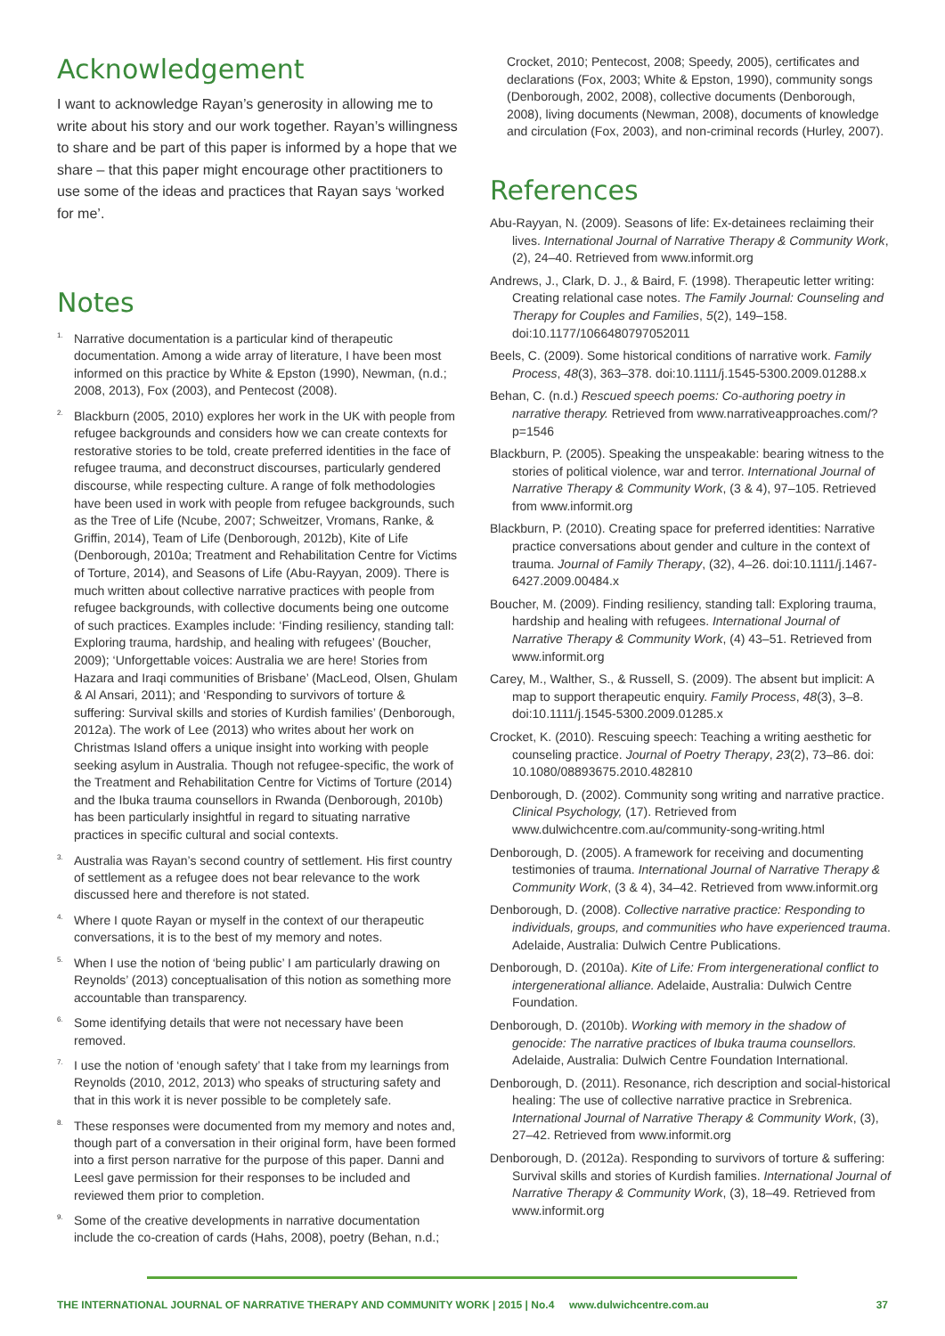Acknowledgement
I want to acknowledge Rayan’s generosity in allowing me to write about his story and our work together. Rayan’s willingness to share and be part of this paper is informed by a hope that we share – that this paper might encourage other practitioners to use some of the ideas and practices that Rayan says ‘worked for me’.
Notes
<sup>1.</sup> Narrative documentation is a particular kind of therapeutic documentation. Among a wide array of literature, I have been most informed on this practice by White & Epston (1990), Newman, (n.d.; 2008, 2013), Fox (2003), and Pentecost (2008).
<sup>2.</sup> Blackburn (2005, 2010) explores her work in the UK with people from refugee backgrounds and considers how we can create contexts for restorative stories to be told, create preferred identities in the face of refugee trauma, and deconstruct discourses, particularly gendered discourse, while respecting culture. A range of folk methodologies have been used in work with people from refugee backgrounds, such as the Tree of Life (Ncube, 2007; Schweitzer, Vromans, Ranke, & Griffin, 2014), Team of Life (Denborough, 2012b), Kite of Life (Denborough, 2010a; Treatment and Rehabilitation Centre for Victims of Torture, 2014), and Seasons of Life (Abu-Rayyan, 2009). There is much written about collective narrative practices with people from refugee backgrounds, with collective documents being one outcome of such practices. Examples include: ‘Finding resiliency, standing tall: Exploring trauma, hardship, and healing with refugees’ (Boucher, 2009); ‘Unforgettable voices: Australia we are here! Stories from Hazara and Iraqi communities of Brisbane’ (MacLeod, Olsen, Ghulam & Al Ansari, 2011); and ‘Responding to survivors of torture & suffering: Survival skills and stories of Kurdish families’ (Denborough, 2012a). The work of Lee (2013) who writes about her work on Christmas Island offers a unique insight into working with people seeking asylum in Australia. Though not refugee-specific, the work of the Treatment and Rehabilitation Centre for Victims of Torture (2014) and the Ibuka trauma counsellors in Rwanda (Denborough, 2010b) has been particularly insightful in regard to situating narrative practices in specific cultural and social contexts.
<sup>3.</sup> Australia was Rayan’s second country of settlement. His first country of settlement as a refugee does not bear relevance to the work discussed here and therefore is not stated.
<sup>4.</sup> Where I quote Rayan or myself in the context of our therapeutic conversations, it is to the best of my memory and notes.
<sup>5.</sup> When I use the notion of ‘being public’ I am particularly drawing on Reynolds’ (2013) conceptualisation of this notion as something more accountable than transparency.
<sup>6.</sup> Some identifying details that were not necessary have been removed.
<sup>7.</sup> I use the notion of ‘enough safety’ that I take from my learnings from Reynolds (2010, 2012, 2013) who speaks of structuring safety and that in this work it is never possible to be completely safe.
<sup>8.</sup> These responses were documented from my memory and notes and, though part of a conversation in their original form, have been formed into a first person narrative for the purpose of this paper. Danni and Leesl gave permission for their responses to be included and reviewed them prior to completion.
<sup>9.</sup> Some of the creative developments in narrative documentation include the co-creation of cards (Hahs, 2008), poetry (Behan, n.d.;
Crocket, 2010; Pentecost, 2008; Speedy, 2005), certificates and declarations (Fox, 2003; White & Epston, 1990), community songs (Denborough, 2002, 2008), collective documents (Denborough, 2008), living documents (Newman, 2008), documents of knowledge and circulation (Fox, 2003), and non-criminal records (Hurley, 2007).
References
Abu-Rayyan, N. (2009). Seasons of life: Ex-detainees reclaiming their lives. International Journal of Narrative Therapy & Community Work, (2), 24–40. Retrieved from www.informit.org
Andrews, J., Clark, D. J., & Baird, F. (1998). Therapeutic letter writing: Creating relational case notes. The Family Journal: Counseling and Therapy for Couples and Families, 5(2), 149–158. doi:10.1177/1066480797052011
Beels, C. (2009). Some historical conditions of narrative work. Family Process, 48(3), 363–378. doi:10.1111/j.1545-5300.2009.01288.x
Behan, C. (n.d.) Rescued speech poems: Co-authoring poetry in narrative therapy. Retrieved from www.narrativeapproaches.com/?p=1546
Blackburn, P. (2005). Speaking the unspeakable: bearing witness to the stories of political violence, war and terror. International Journal of Narrative Therapy & Community Work, (3 & 4), 97–105. Retrieved from www.informit.org
Blackburn, P. (2010). Creating space for preferred identities: Narrative practice conversations about gender and culture in the context of trauma. Journal of Family Therapy, (32), 4–26. doi:10.1111/j.1467-6427.2009.00484.x
Boucher, M. (2009). Finding resiliency, standing tall: Exploring trauma, hardship and healing with refugees. International Journal of Narrative Therapy & Community Work, (4) 43–51. Retrieved from www.informit.org
Carey, M., Walther, S., & Russell, S. (2009). The absent but implicit: A map to support therapeutic enquiry. Family Process, 48(3), 3–8. doi:10.1111/j.1545-5300.2009.01285.x
Crocket, K. (2010). Rescuing speech: Teaching a writing aesthetic for counseling practice. Journal of Poetry Therapy, 23(2), 73–86. doi: 10.1080/08893675.2010.482810
Denborough, D. (2002). Community song writing and narrative practice. Clinical Psychology, (17). Retrieved from www.dulwichcentre.com.au/community-song-writing.html
Denborough, D. (2005). A framework for receiving and documenting testimonies of trauma. International Journal of Narrative Therapy & Community Work, (3 & 4), 34–42. Retrieved from www.informit.org
Denborough, D. (2008). Collective narrative practice: Responding to individuals, groups, and communities who have experienced trauma. Adelaide, Australia: Dulwich Centre Publications.
Denborough, D. (2010a). Kite of Life: From intergenerational conflict to intergenerational alliance. Adelaide, Australia: Dulwich Centre Foundation.
Denborough, D. (2010b). Working with memory in the shadow of genocide: The narrative practices of Ibuka trauma counsellors. Adelaide, Australia: Dulwich Centre Foundation International.
Denborough, D. (2011). Resonance, rich description and social-historical healing: The use of collective narrative practice in Srebrenica. International Journal of Narrative Therapy & Community Work, (3), 27–42. Retrieved from www.informit.org
Denborough, D. (2012a). Responding to survivors of torture & suffering: Survival skills and stories of Kurdish families. International Journal of Narrative Therapy & Community Work, (3), 18–49. Retrieved from www.informit.org
THE INTERNATIONAL JOURNAL OF NARRATIVE THERAPY AND COMMUNITY WORK | 2015 | No.4 www.dulwichcentre.com.au 37